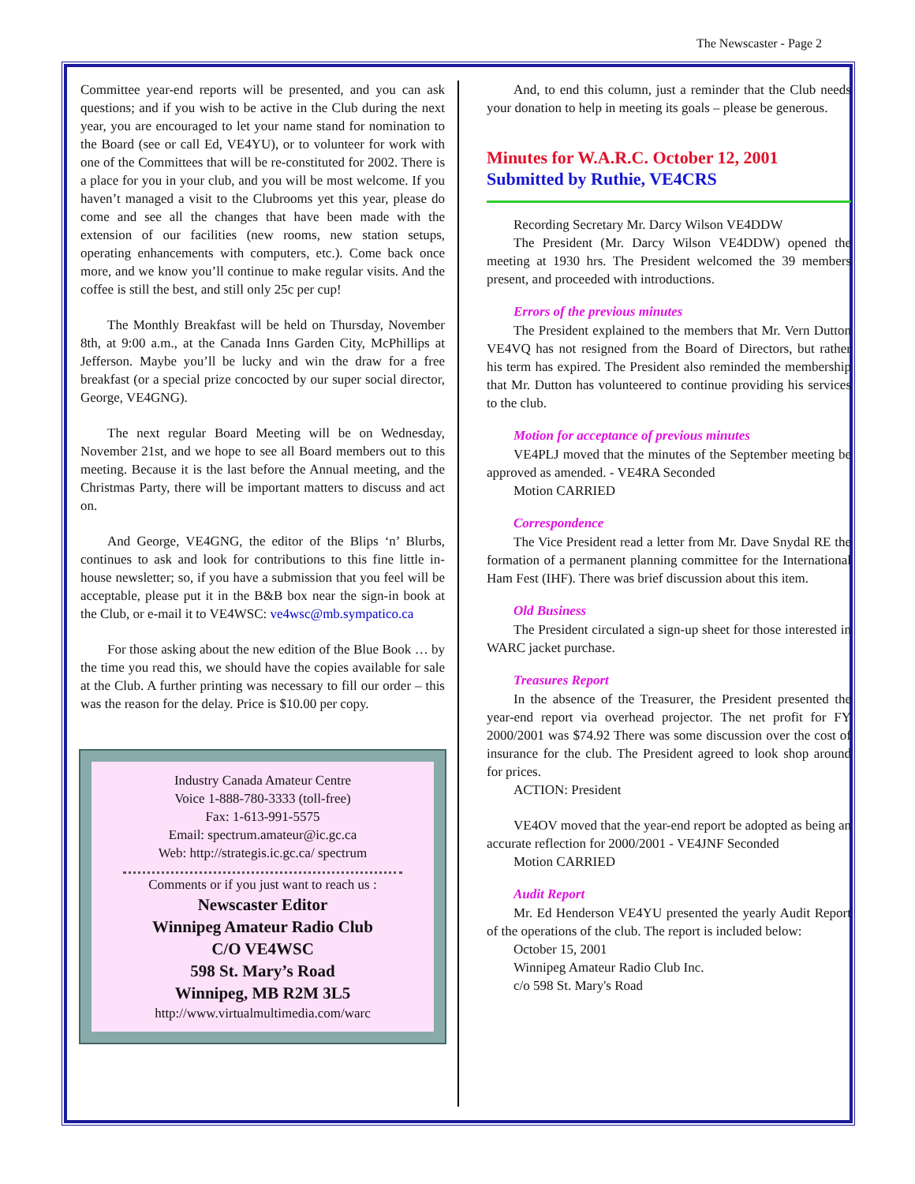The Newscaster - Page 2
Committee year-end reports will be presented, and you can ask questions; and if you wish to be active in the Club during the next year, you are encouraged to let your name stand for nomination to the Board (see or call Ed, VE4YU), or to volunteer for work with one of the Committees that will be re-constituted for 2002. There is a place for you in your club, and you will be most welcome. If you haven’t managed a visit to the Clubrooms yet this year, please do come and see all the changes that have been made with the extension of our facilities (new rooms, new station setups, operating enhancements with computers, etc.). Come back once more, and we know you’ll continue to make regular visits. And the coffee is still the best, and still only 25c per cup!
The Monthly Breakfast will be held on Thursday, November 8th, at 9:00 a.m., at the Canada Inns Garden City, McPhillips at Jefferson. Maybe you’ll be lucky and win the draw for a free breakfast (or a special prize concocted by our super social director, George, VE4GNG).
The next regular Board Meeting will be on Wednesday, November 21st, and we hope to see all Board members out to this meeting. Because it is the last before the Annual meeting, and the Christmas Party, there will be important matters to discuss and act on.
And George, VE4GNG, the editor of the Blips ‘n’ Blurbs, continues to ask and look for contributions to this fine little in-house newsletter; so, if you have a submission that you feel will be acceptable, please put it in the B&B box near the sign-in book at the Club, or e-mail it to VE4WSC: ve4wsc@mb.sympatico.ca
For those asking about the new edition of the Blue Book … by the time you read this, we should have the copies available for sale at the Club. A further printing was necessary to fill our order – this was the reason for the delay. Price is $10.00 per copy.
Industry Canada Amateur Centre
Voice 1-888-780-3333 (toll-free)
Fax: 1-613-991-5575
Email: spectrum.amateur@ic.gc.ca
Web: http://strategis.ic.gc.ca/ spectrum
Comments or if you just want to reach us :
Newscaster Editor
Winnipeg Amateur Radio Club
C/O VE4WSC
598 St. Mary’s Road
Winnipeg, MB R2M 3L5
http://www.virtualmultimedia.com/warc
And, to end this column, just a reminder that the Club needs your donation to help in meeting its goals – please be generous.
Minutes for W.A.R.C. October 12, 2001
Submitted by Ruthie, VE4CRS
Recording Secretary Mr. Darcy Wilson VE4DDW
The President (Mr. Darcy Wilson VE4DDW) opened the meeting at 1930 hrs. The President welcomed the 39 members present, and proceeded with introductions.
Errors of the previous minutes
The President explained to the members that Mr. Vern Dutton VE4VQ has not resigned from the Board of Directors, but rather his term has expired. The President also reminded the membership that Mr. Dutton has volunteered to continue providing his services to the club.
Motion for acceptance of previous minutes
VE4PLJ moved that the minutes of the September meeting be approved as amended. - VE4RA Seconded
Motion CARRIED
Correspondence
The Vice President read a letter from Mr. Dave Snydal RE the formation of a permanent planning committee for the International Ham Fest (IHF). There was brief discussion about this item.
Old Business
The President circulated a sign-up sheet for those interested in WARC jacket purchase.
Treasures Report
In the absence of the Treasurer, the President presented the year-end report via overhead projector. The net profit for FY 2000/2001 was $74.92 There was some discussion over the cost of insurance for the club. The President agreed to look shop around for prices.
ACTION: President
VE4OV moved that the year-end report be adopted as being an accurate reflection for 2000/2001 - VE4JNF Seconded
Motion CARRIED
Audit Report
Mr. Ed Henderson VE4YU presented the yearly Audit Report of the operations of the club. The report is included below:
October 15, 2001
Winnipeg Amateur Radio Club Inc.
c/o 598 St. Mary's Road